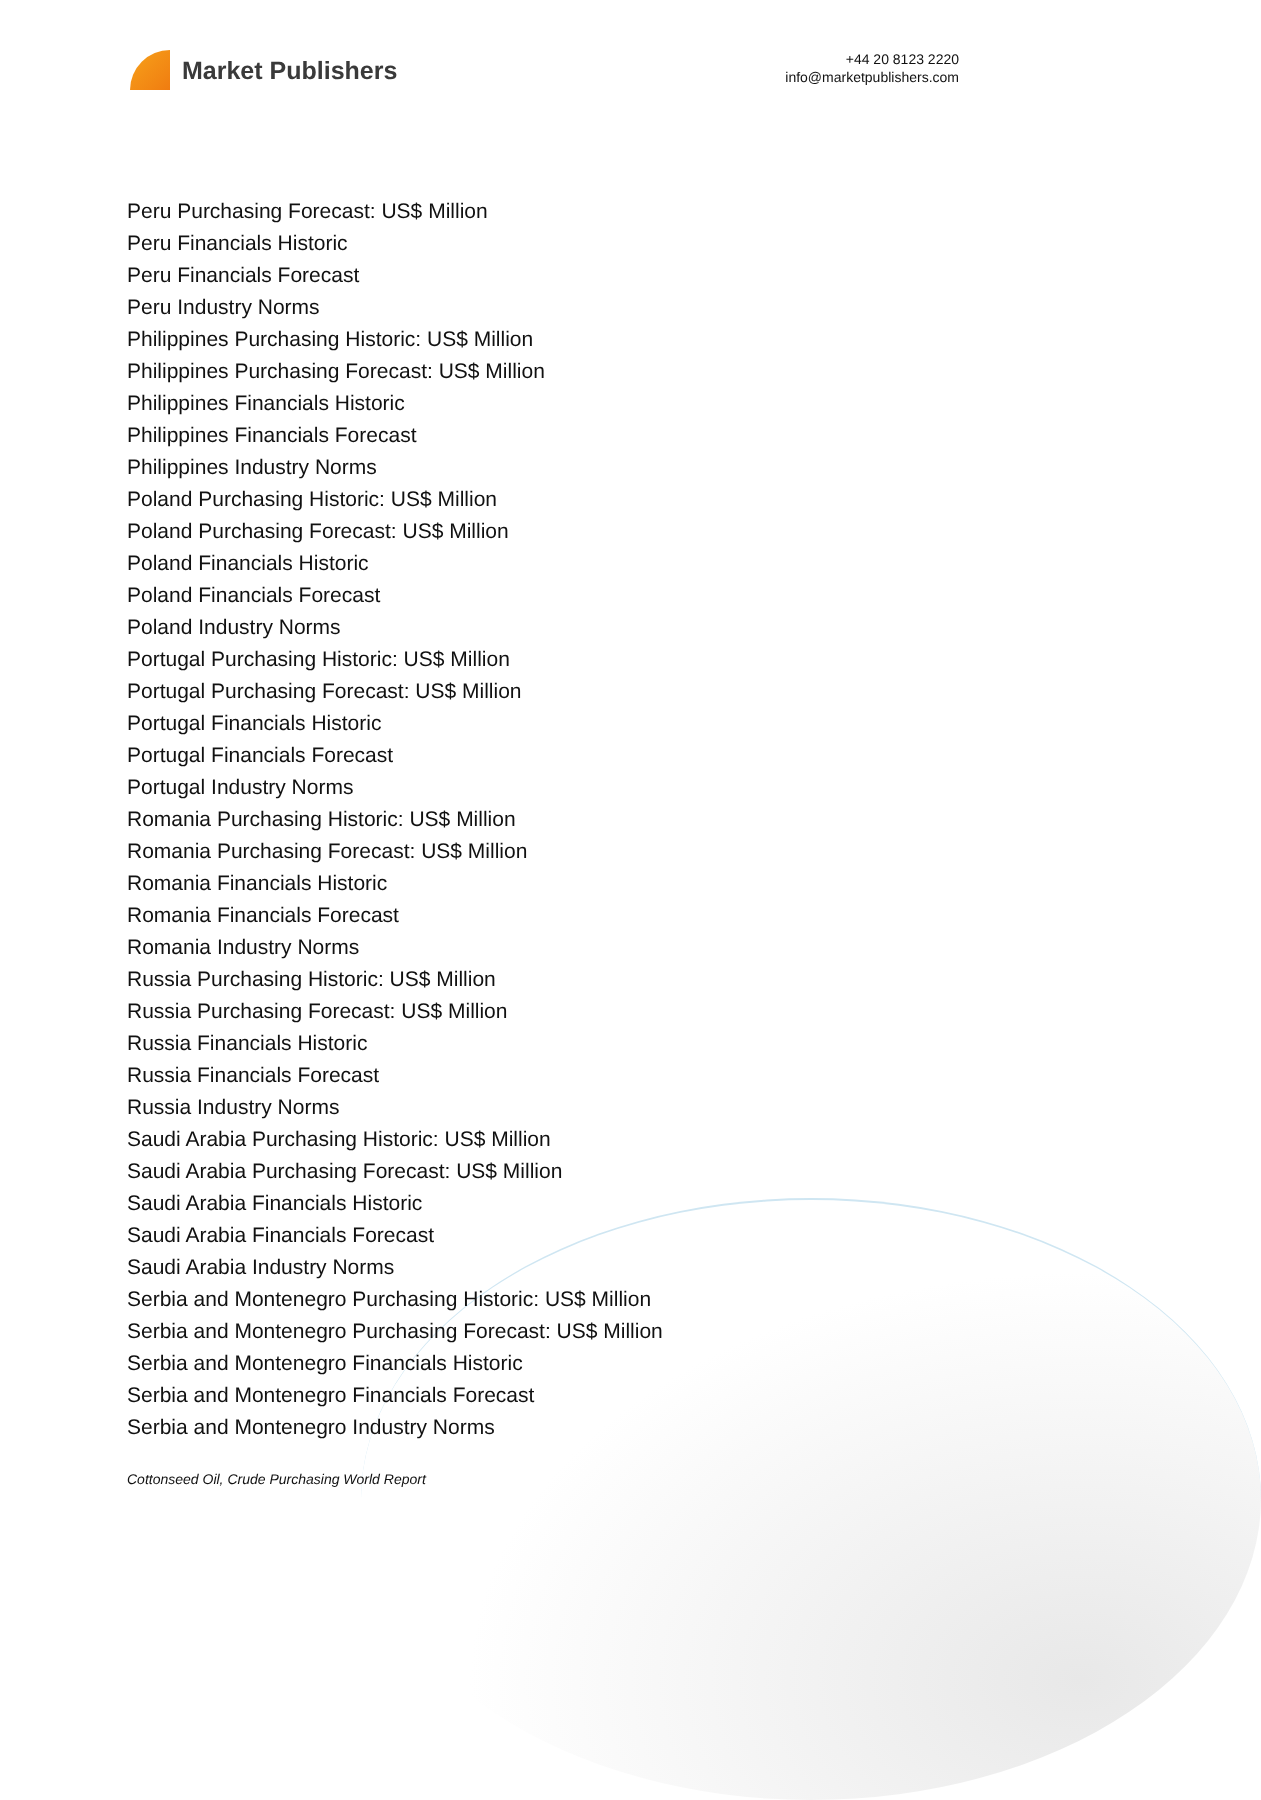Market Publishers
+44 20 8123 2220
info@marketpublishers.com
Peru Purchasing Forecast: US$ Million
Peru Financials Historic
Peru Financials Forecast
Peru Industry Norms
Philippines Purchasing Historic: US$ Million
Philippines Purchasing Forecast: US$ Million
Philippines Financials Historic
Philippines Financials Forecast
Philippines Industry Norms
Poland Purchasing Historic: US$ Million
Poland Purchasing Forecast: US$ Million
Poland Financials Historic
Poland Financials Forecast
Poland Industry Norms
Portugal Purchasing Historic: US$ Million
Portugal Purchasing Forecast: US$ Million
Portugal Financials Historic
Portugal Financials Forecast
Portugal Industry Norms
Romania Purchasing Historic: US$ Million
Romania Purchasing Forecast: US$ Million
Romania Financials Historic
Romania Financials Forecast
Romania Industry Norms
Russia Purchasing Historic: US$ Million
Russia Purchasing Forecast: US$ Million
Russia Financials Historic
Russia Financials Forecast
Russia Industry Norms
Saudi Arabia Purchasing Historic: US$ Million
Saudi Arabia Purchasing Forecast: US$ Million
Saudi Arabia Financials Historic
Saudi Arabia Financials Forecast
Saudi Arabia Industry Norms
Serbia and Montenegro Purchasing Historic: US$ Million
Serbia and Montenegro Purchasing Forecast: US$ Million
Serbia and Montenegro Financials Historic
Serbia and Montenegro Financials Forecast
Serbia and Montenegro Industry Norms
Cottonseed Oil, Crude Purchasing World Report